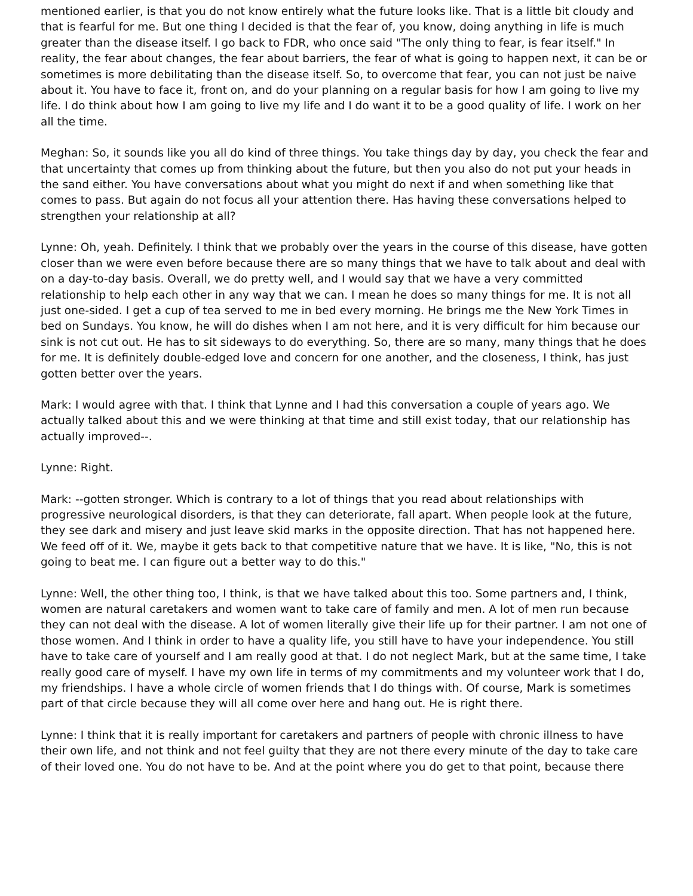mentioned earlier, is that you do not know entirely what the future looks like. That is a little bit cloudy and that is fearful for me. But one thing I decided is that the fear of, you know, doing anything in life is much greater than the disease itself. I go back to FDR, who once said "The only thing to fear, is fear itself." In reality, the fear about changes, the fear about barriers, the fear of what is going to happen next, it can be or sometimes is more debilitating than the disease itself. So, to overcome that fear, you can not just be naive about it. You have to face it, front on, and do your planning on a regular basis for how I am going to live my life. I do think about how I am going to live my life and I do want it to be a good quality of life. I work on her all the time.
Meghan: So, it sounds like you all do kind of three things. You take things day by day, you check the fear and that uncertainty that comes up from thinking about the future, but then you also do not put your heads in the sand either. You have conversations about what you might do next if and when something like that comes to pass. But again do not focus all your attention there. Has having these conversations helped to strengthen your relationship at all?
Lynne: Oh, yeah. Definitely. I think that we probably over the years in the course of this disease, have gotten closer than we were even before because there are so many things that we have to talk about and deal with on a day-to-day basis. Overall, we do pretty well, and I would say that we have a very committed relationship to help each other in any way that we can. I mean he does so many things for me. It is not all just one-sided. I get a cup of tea served to me in bed every morning. He brings me the New York Times in bed on Sundays. You know, he will do dishes when I am not here, and it is very difficult for him because our sink is not cut out. He has to sit sideways to do everything. So, there are so many, many things that he does for me. It is definitely double-edged love and concern for one another, and the closeness, I think, has just gotten better over the years.
Mark: I would agree with that. I think that Lynne and I had this conversation a couple of years ago. We actually talked about this and we were thinking at that time and still exist today, that our relationship has actually improved--.
Lynne: Right.
Mark: --gotten stronger. Which is contrary to a lot of things that you read about relationships with progressive neurological disorders, is that they can deteriorate, fall apart. When people look at the future, they see dark and misery and just leave skid marks in the opposite direction. That has not happened here. We feed off of it. We, maybe it gets back to that competitive nature that we have. It is like, "No, this is not going to beat me. I can figure out a better way to do this."
Lynne: Well, the other thing too, I think, is that we have talked about this too. Some partners and, I think, women are natural caretakers and women want to take care of family and men. A lot of men run because they can not deal with the disease. A lot of women literally give their life up for their partner. I am not one of those women. And I think in order to have a quality life, you still have to have your independence. You still have to take care of yourself and I am really good at that. I do not neglect Mark, but at the same time, I take really good care of myself. I have my own life in terms of my commitments and my volunteer work that I do, my friendships. I have a whole circle of women friends that I do things with. Of course, Mark is sometimes part of that circle because they will all come over here and hang out. He is right there.
Lynne: I think that it is really important for caretakers and partners of people with chronic illness to have their own life, and not think and not feel guilty that they are not there every minute of the day to take care of their loved one. You do not have to be. And at the point where you do get to that point, because there